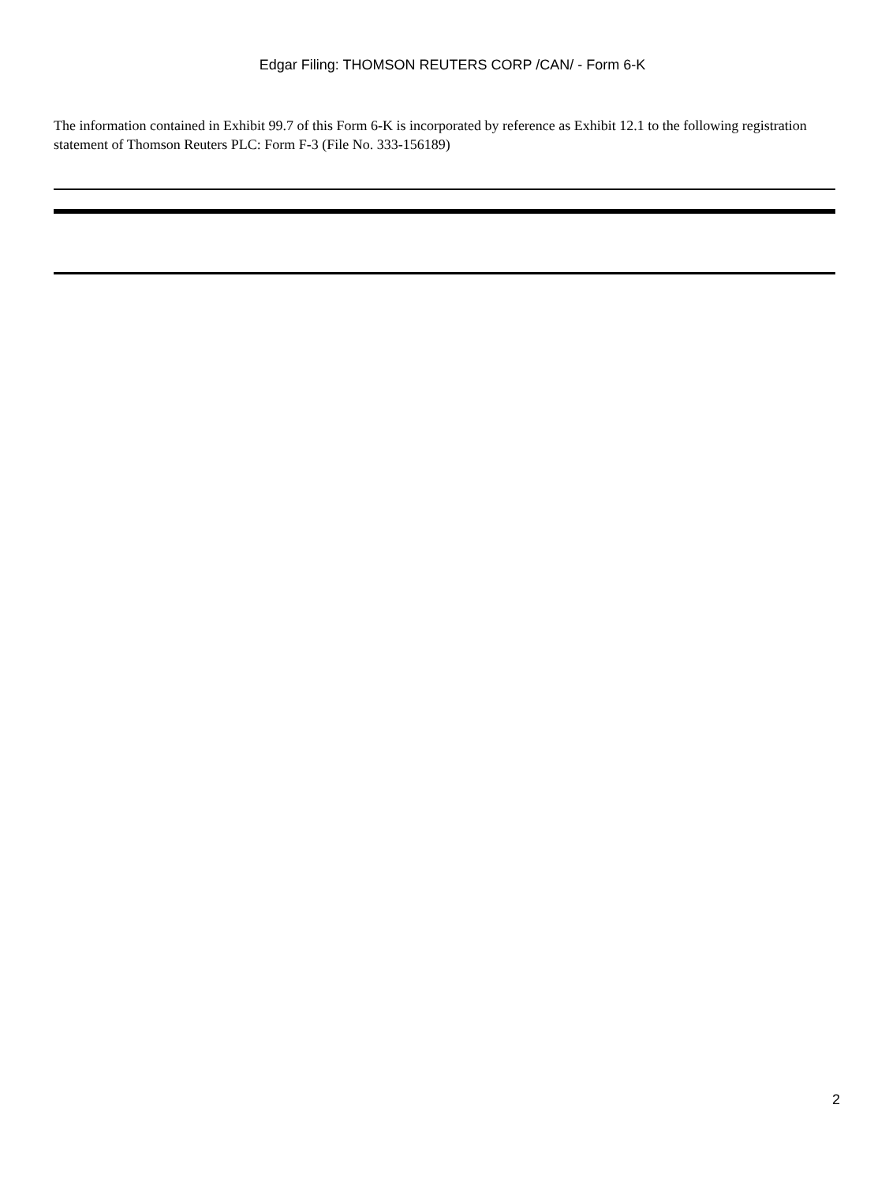Edgar Filing: THOMSON REUTERS CORP /CAN/ - Form 6-K
The information contained in Exhibit 99.7 of this Form 6-K is incorporated by reference as Exhibit 12.1 to the following registration statement of Thomson Reuters PLC: Form F-3 (File No. 333-156189)
2